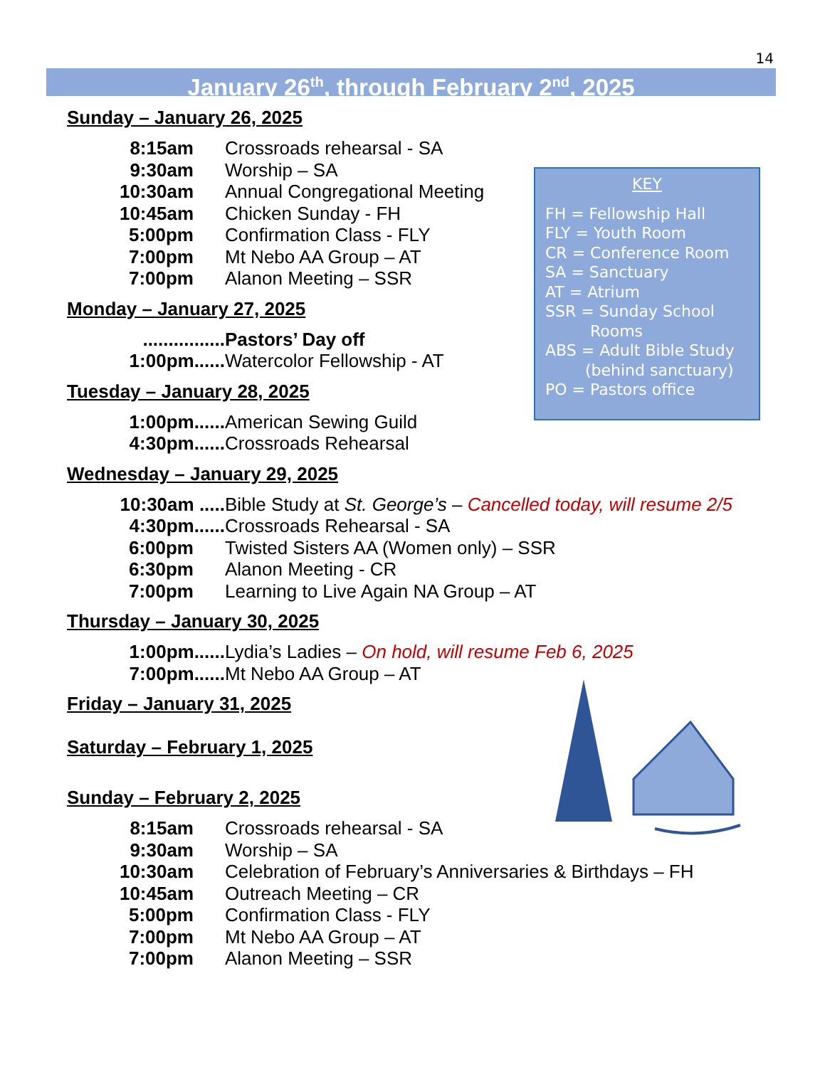14
January 26<sup>th</sup>, through February 2<sup>nd</sup>, 2025
KEY
FH = Fellowship Hall
FLY = Youth Room
CR = Conference Room
SA = Sanctuary
AT = Atrium
SSR = Sunday School
Rooms
ABS = Adult Bible Study
(behind sanctuary)
PO = Pastors office
Sunday – January 26, 2025
8:15am Crossroads rehearsal - SA
9:30am Worship – SA
10:30am Annual Congregational Meeting
10:45am Chicken Sunday - FH
5:00pm Confirmation Class - FLY
7:00pm Mt Nebo AA Group – AT
7:00pm Alanon Meeting – SSR
Monday – January 27, 2025
................ Pastors’ Day off
1:00pm...... Watercolor Fellowship - AT
Tuesday – January 28, 2025
1:00pm...... American Sewing Guild
4:30pm...... Crossroads Rehearsal
Wednesday – January 29, 2025
10:30am ..... Bible Study at St. George’s – Cancelled today, will resume 2/5
4:30pm...... Crossroads Rehearsal - SA
6:00pm Twisted Sisters AA (Women only) – SSR
6:30pm Alanon Meeting - CR
7:00pm Learning to Live Again NA Group – AT
Thursday – January 30, 2025
1:00pm...... Lydia’s Ladies – On hold, will resume Feb 6, 2025
7:00pm...... Mt Nebo AA Group – AT
Friday – January 31, 2025
Saturday – February 1, 2025
Sunday – February 2, 2025
8:15am Crossroads rehearsal - SA
9:30am Worship – SA
10:30am Celebration of February’s Anniversaries & Birthdays – FH
10:45am Outreach Meeting – CR
5:00pm Confirmation Class - FLY
7:00pm Mt Nebo AA Group – AT
7:00pm Alanon Meeting – SSR